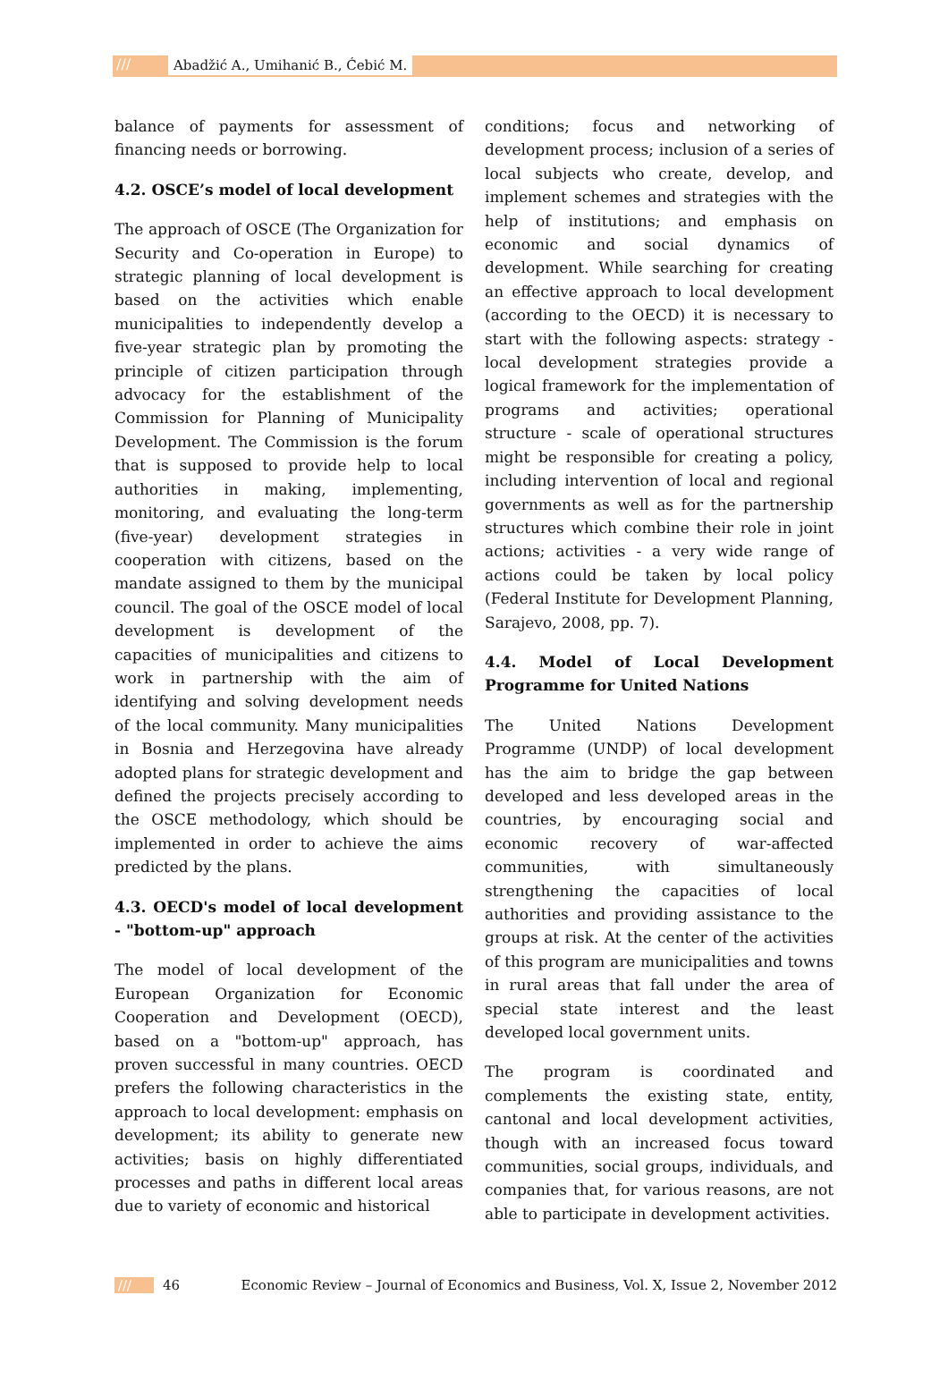/// Abadžić A., Umihanić B., Ćebić M.
balance of payments for assessment of financing needs or borrowing.
4.2. OSCE’s model of local development
The approach of OSCE (The Organization for Security and Co-operation in Europe) to strategic planning of local development is based on the activities which enable municipalities to independently develop a five-year strategic plan by promoting the principle of citizen participation through advocacy for the establishment of the Commission for Planning of Municipality Development. The Commission is the forum that is supposed to provide help to local authorities in making, implementing, monitoring, and evaluating the long-term (five-year) development strategies in cooperation with citizens, based on the mandate assigned to them by the municipal council. The goal of the OSCE model of local development is development of the capacities of municipalities and citizens to work in partnership with the aim of identifying and solving development needs of the local community. Many municipalities in Bosnia and Herzegovina have already adopted plans for strategic development and defined the projects precisely according to the OSCE methodology, which should be implemented in order to achieve the aims predicted by the plans.
4.3. OECD's model of local development - "bottom-up" approach
The model of local development of the European Organization for Economic Cooperation and Development (OECD), based on a "bottom-up" approach, has proven successful in many countries. OECD prefers the following characteristics in the approach to local development: emphasis on development; its ability to generate new activities; basis on highly differentiated processes and paths in different local areas due to variety of economic and historical
conditions; focus and networking of development process; inclusion of a series of local subjects who create, develop, and implement schemes and strategies with the help of institutions; and emphasis on economic and social dynamics of development. While searching for creating an effective approach to local development (according to the OECD) it is necessary to start with the following aspects: strategy - local development strategies provide a logical framework for the implementation of programs and activities; operational structure - scale of operational structures might be responsible for creating a policy, including intervention of local and regional governments as well as for the partnership structures which combine their role in joint actions; activities - a very wide range of actions could be taken by local policy (Federal Institute for Development Planning, Sarajevo, 2008, pp. 7).
4.4. Model of Local Development Programme for United Nations
The United Nations Development Programme (UNDP) of local development has the aim to bridge the gap between developed and less developed areas in the countries, by encouraging social and economic recovery of war-affected communities, with simultaneously strengthening the capacities of local authorities and providing assistance to the groups at risk. At the center of the activities of this program are municipalities and towns in rural areas that fall under the area of special state interest and the least developed local government units.
The program is coordinated and complements the existing state, entity, cantonal and local development activities, though with an increased focus toward communities, social groups, individuals, and companies that, for various reasons, are not able to participate in development activities.
/// 46 Economic Review – Journal of Economics and Business, Vol. X, Issue 2, November 2012